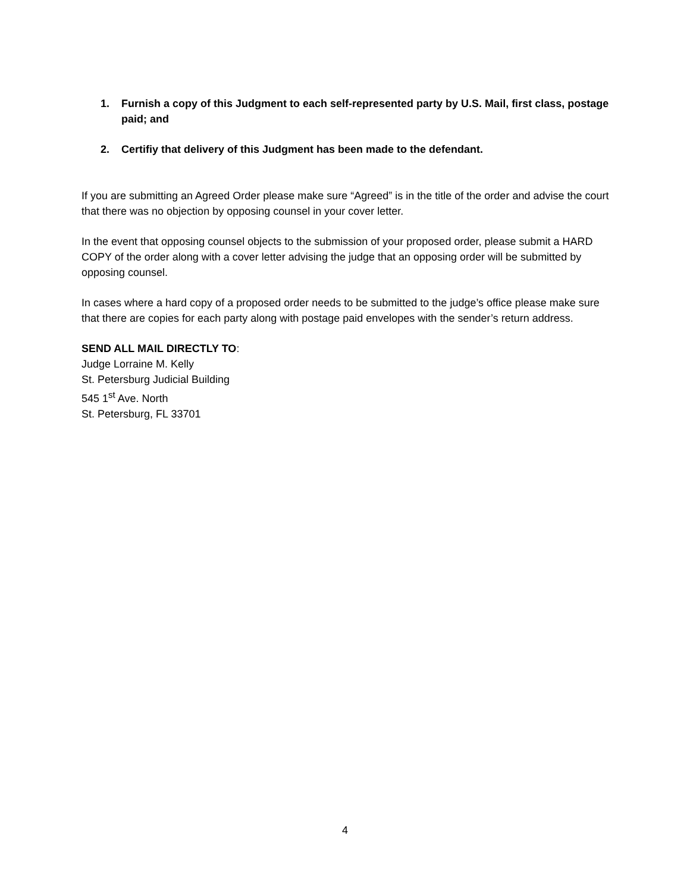1. Furnish a copy of this Judgment to each self-represented party by U.S. Mail, first class, postage paid; and
2. Certifiy that delivery of this Judgment has been made to the defendant.
If you are submitting an Agreed Order please make sure “Agreed” is in the title of the order and advise the court that there was no objection by opposing counsel in your cover letter.
In the event that opposing counsel objects to the submission of your proposed order, please submit a HARD COPY of the order along with a cover letter advising the judge that an opposing order will be submitted by opposing counsel.
In cases where a hard copy of a proposed order needs to be submitted to the judge’s office please make sure that there are copies for each party along with postage paid envelopes with the sender’s return address.
SEND ALL MAIL DIRECTLY TO:
Judge Lorraine M. Kelly
St. Petersburg Judicial Building
545 1<sup>st</sup> Ave. North
St. Petersburg, FL 33701
4